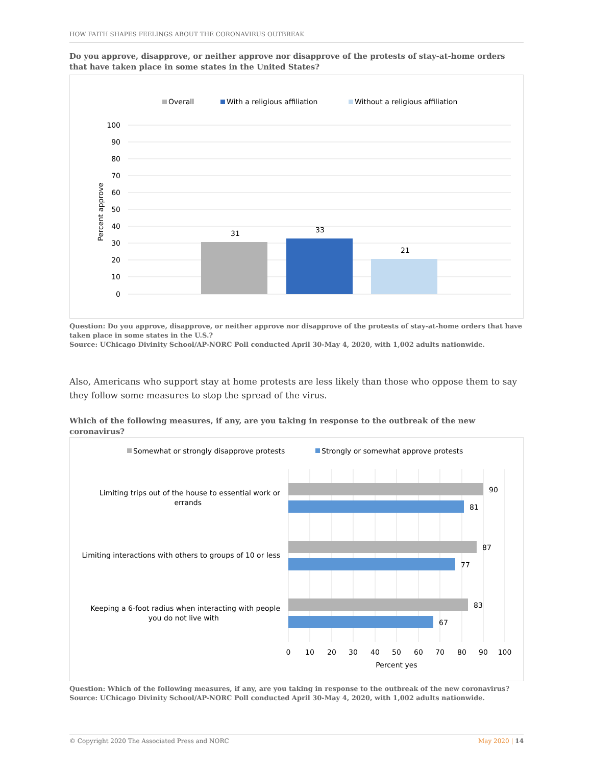HOW FAITH SHAPES FEELINGS ABOUT THE CORONAVIRUS OUTBREAK
Do you approve, disapprove, or neither approve nor disapprove of the protests of stay-at-home orders that have taken place in some states in the United States?
Overall
With a religious affiliation
Without a religious affiliation
100
90
80
70
60
50
40
30
20
10
0
Percent approve
31
33
21
Question: Do you approve, disapprove, or neither approve nor disapprove of the protests of stay-at-home orders that have taken place in some states in the U.S.?
Source: UChicago Divinity School/AP-NORC Poll conducted April 30-May 4, 2020, with 1,002 adults nationwide.
Also, Americans who support stay at home protests are less likely than those who oppose them to say they follow some measures to stop the spread of the virus.
Which of the following measures, if any, are you taking in response to the outbreak of the new coronavirus?
Somewhat or strongly disapprove protests
Strongly or somewhat approve protests
Limiting trips out of the house to essential work or
errands
Limiting interactions with others to groups of 10 or less
Keeping a 6-foot radius when interacting with people
you do not live with
90
81
87
77
83
67
0
10
20
30
40
50
60
70
80
90
100
Percent yes
Question: Which of the following measures, if any, are you taking in response to the outbreak of the new coronavirus?
Source: UChicago Divinity School/AP-NORC Poll conducted April 30-May 4, 2020, with 1,002 adults nationwide.
© Copyright 2020 The Associated Press and NORC May 2020 | 14